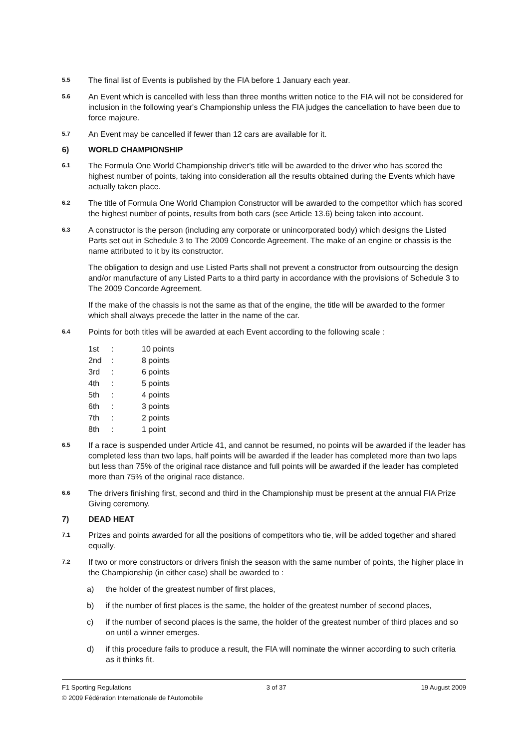5.5
The final list of Events is published by the FIA before 1 January each year.
5.6
An Event which is cancelled with less than three months written notice to the FIA will not be considered for inclusion in the following year's Championship unless the FIA judges the cancellation to have been due to force majeure.
5.7
An Event may be cancelled if fewer than 12 cars are available for it.
6) WORLD CHAMPIONSHIP
6.1
The Formula One World Championship driver's title will be awarded to the driver who has scored the highest number of points, taking into consideration all the results obtained during the Events which have actually taken place.
6.2
The title of Formula One World Champion Constructor will be awarded to the competitor which has scored the highest number of points, results from both cars (see Article 13.6) being taken into account.
6.3
A constructor is the person (including any corporate or unincorporated body) which designs the Listed Parts set out in Schedule 3 to The 2009 Concorde Agreement. The make of an engine or chassis is the name attributed to it by its constructor.
The obligation to design and use Listed Parts shall not prevent a constructor from outsourcing the design and/or manufacture of any Listed Parts to a third party in accordance with the provisions of Schedule 3 to The 2009 Concorde Agreement.
If the make of the chassis is not the same as that of the engine, the title will be awarded to the former which shall always precede the latter in the name of the car.
6.4
Points for both titles will be awarded at each Event according to the following scale :
| 1st | : | 10 points |
| 2nd | : | 8 points |
| 3rd | : | 6 points |
| 4th | : | 5 points |
| 5th | : | 4 points |
| 6th | : | 3 points |
| 7th | : | 2 points |
| 8th | : | 1 point |
6.5
If a race is suspended under Article 41, and cannot be resumed, no points will be awarded if the leader has completed less than two laps, half points will be awarded if the leader has completed more than two laps but less than 75% of the original race distance and full points will be awarded if the leader has completed more than 75% of the original race distance.
6.6
The drivers finishing first, second and third in the Championship must be present at the annual FIA Prize Giving ceremony.
7) DEAD HEAT
7.1
Prizes and points awarded for all the positions of competitors who tie, will be added together and shared equally.
7.2
If two or more constructors or drivers finish the season with the same number of points, the higher place in the Championship (in either case) shall be awarded to :
a) the holder of the greatest number of first places,
b) if the number of first places is the same, the holder of the greatest number of second places,
c) if the number of second places is the same, the holder of the greatest number of third places and so on until a winner emerges.
d) if this procedure fails to produce a result, the FIA will nominate the winner according to such criteria as it thinks fit.
F1 Sporting Regulations 3 of 37 19 August 2009
© 2009 Fédération Internationale de l'Automobile